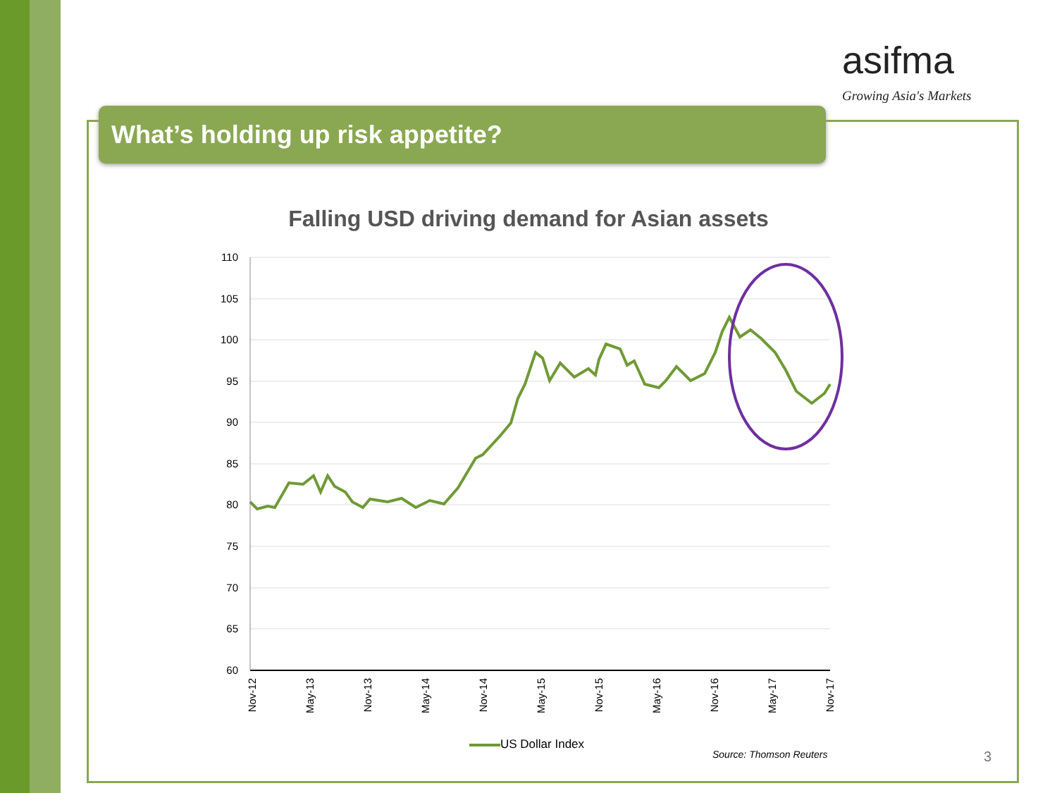asifma
Growing Asia's Markets
What’s holding up risk appetite?
Falling USD driving demand for Asian assets
110
105
100
95
90
85
80
75
70
65
60
Nov-12
May-13
Nov-13
May-14
Nov-14
May-15
Nov-15
May-16
Nov-16
May-17
Nov-17
US Dollar Index
Source: Thomson Reuters 3